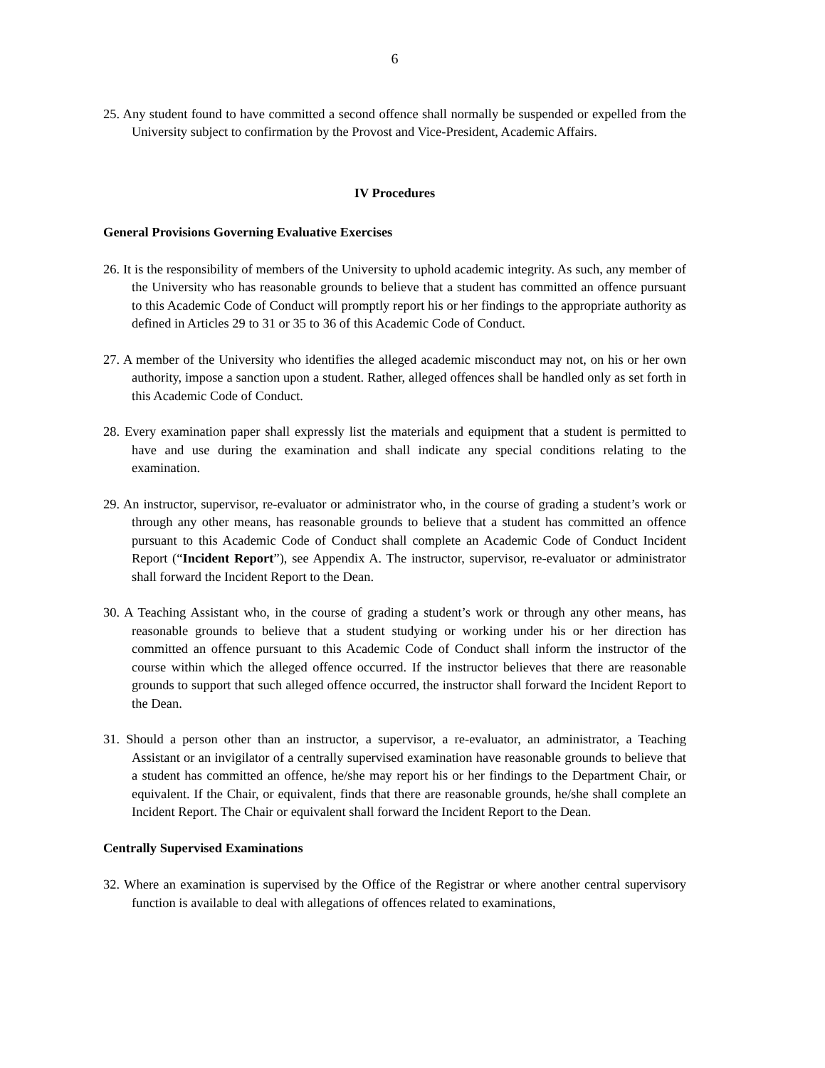6
25. Any student found to have committed a second offence shall normally be suspended or expelled from the University subject to confirmation by the Provost and Vice-President, Academic Affairs.
IV Procedures
General Provisions Governing Evaluative Exercises
26. It is the responsibility of members of the University to uphold academic integrity. As such, any member of the University who has reasonable grounds to believe that a student has committed an offence pursuant to this Academic Code of Conduct will promptly report his or her findings to the appropriate authority as defined in Articles 29 to 31 or 35 to 36 of this Academic Code of Conduct.
27. A member of the University who identifies the alleged academic misconduct may not, on his or her own authority, impose a sanction upon a student. Rather, alleged offences shall be handled only as set forth in this Academic Code of Conduct.
28. Every examination paper shall expressly list the materials and equipment that a student is permitted to have and use during the examination and shall indicate any special conditions relating to the examination.
29. An instructor, supervisor, re-evaluator or administrator who, in the course of grading a student’s work or through any other means, has reasonable grounds to believe that a student has committed an offence pursuant to this Academic Code of Conduct shall complete an Academic Code of Conduct Incident Report (“Incident Report”), see Appendix A. The instructor, supervisor, re-evaluator or administrator shall forward the Incident Report to the Dean.
30. A Teaching Assistant who, in the course of grading a student’s work or through any other means, has reasonable grounds to believe that a student studying or working under his or her direction has committed an offence pursuant to this Academic Code of Conduct shall inform the instructor of the course within which the alleged offence occurred. If the instructor believes that there are reasonable grounds to support that such alleged offence occurred, the instructor shall forward the Incident Report to the Dean.
31. Should a person other than an instructor, a supervisor, a re-evaluator, an administrator, a Teaching Assistant or an invigilator of a centrally supervised examination have reasonable grounds to believe that a student has committed an offence, he/she may report his or her findings to the Department Chair, or equivalent. If the Chair, or equivalent, finds that there are reasonable grounds, he/she shall complete an Incident Report. The Chair or equivalent shall forward the Incident Report to the Dean.
Centrally Supervised Examinations
32. Where an examination is supervised by the Office of the Registrar or where another central supervisory function is available to deal with allegations of offences related to examinations,